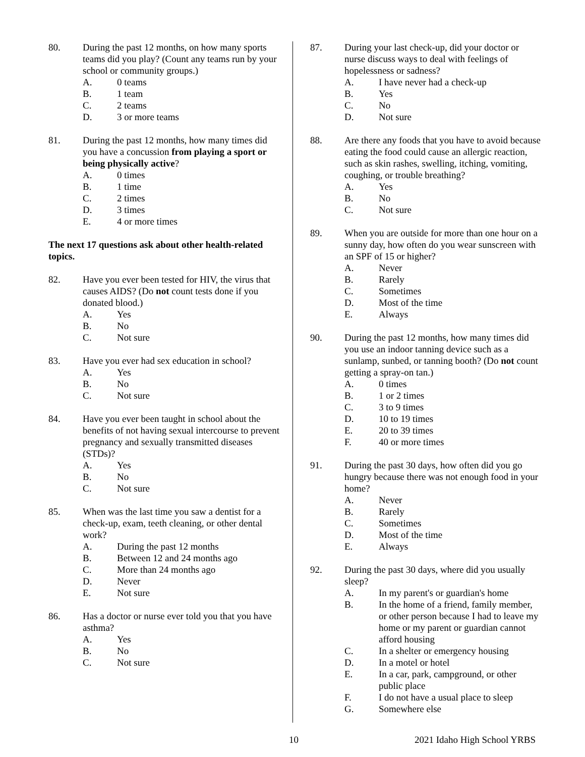80. During the past 12 months, on how many sports teams did you play? (Count any teams run by your school or community groups.)
A. 0 teams
B. 1 team
C. 2 teams
D. 3 or more teams
81. During the past 12 months, how many times did you have a concussion from playing a sport or being physically active?
A. 0 times
B. 1 time
C. 2 times
D. 3 times
E. 4 or more times
The next 17 questions ask about other health-related topics.
82. Have you ever been tested for HIV, the virus that causes AIDS? (Do not count tests done if you donated blood.)
A. Yes
B. No
C. Not sure
83. Have you ever had sex education in school?
A. Yes
B. No
C. Not sure
84. Have you ever been taught in school about the benefits of not having sexual intercourse to prevent pregnancy and sexually transmitted diseases (STDs)?
A. Yes
B. No
C. Not sure
85. When was the last time you saw a dentist for a check-up, exam, teeth cleaning, or other dental work?
A. During the past 12 months
B. Between 12 and 24 months ago
C. More than 24 months ago
D. Never
E. Not sure
86. Has a doctor or nurse ever told you that you have asthma?
A. Yes
B. No
C. Not sure
87. During your last check-up, did your doctor or nurse discuss ways to deal with feelings of hopelessness or sadness?
A. I have never had a check-up
B. Yes
C. No
D. Not sure
88. Are there any foods that you have to avoid because eating the food could cause an allergic reaction, such as skin rashes, swelling, itching, vomiting, coughing, or trouble breathing?
A. Yes
B. No
C. Not sure
89. When you are outside for more than one hour on a sunny day, how often do you wear sunscreen with an SPF of 15 or higher?
A. Never
B. Rarely
C. Sometimes
D. Most of the time
E. Always
90. During the past 12 months, how many times did you use an indoor tanning device such as a sunlamp, sunbed, or tanning booth? (Do not count getting a spray-on tan.)
A. 0 times
B. 1 or 2 times
C. 3 to 9 times
D. 10 to 19 times
E. 20 to 39 times
F. 40 or more times
91. During the past 30 days, how often did you go hungry because there was not enough food in your home?
A. Never
B. Rarely
C. Sometimes
D. Most of the time
E. Always
92. During the past 30 days, where did you usually sleep?
A. In my parent's or guardian's home
B. In the home of a friend, family member, or other person because I had to leave my home or my parent or guardian cannot afford housing
C. In a shelter or emergency housing
D. In a motel or hotel
E. In a car, park, campground, or other public place
F. I do not have a usual place to sleep
G. Somewhere else
10 2021 Idaho High School YRBS